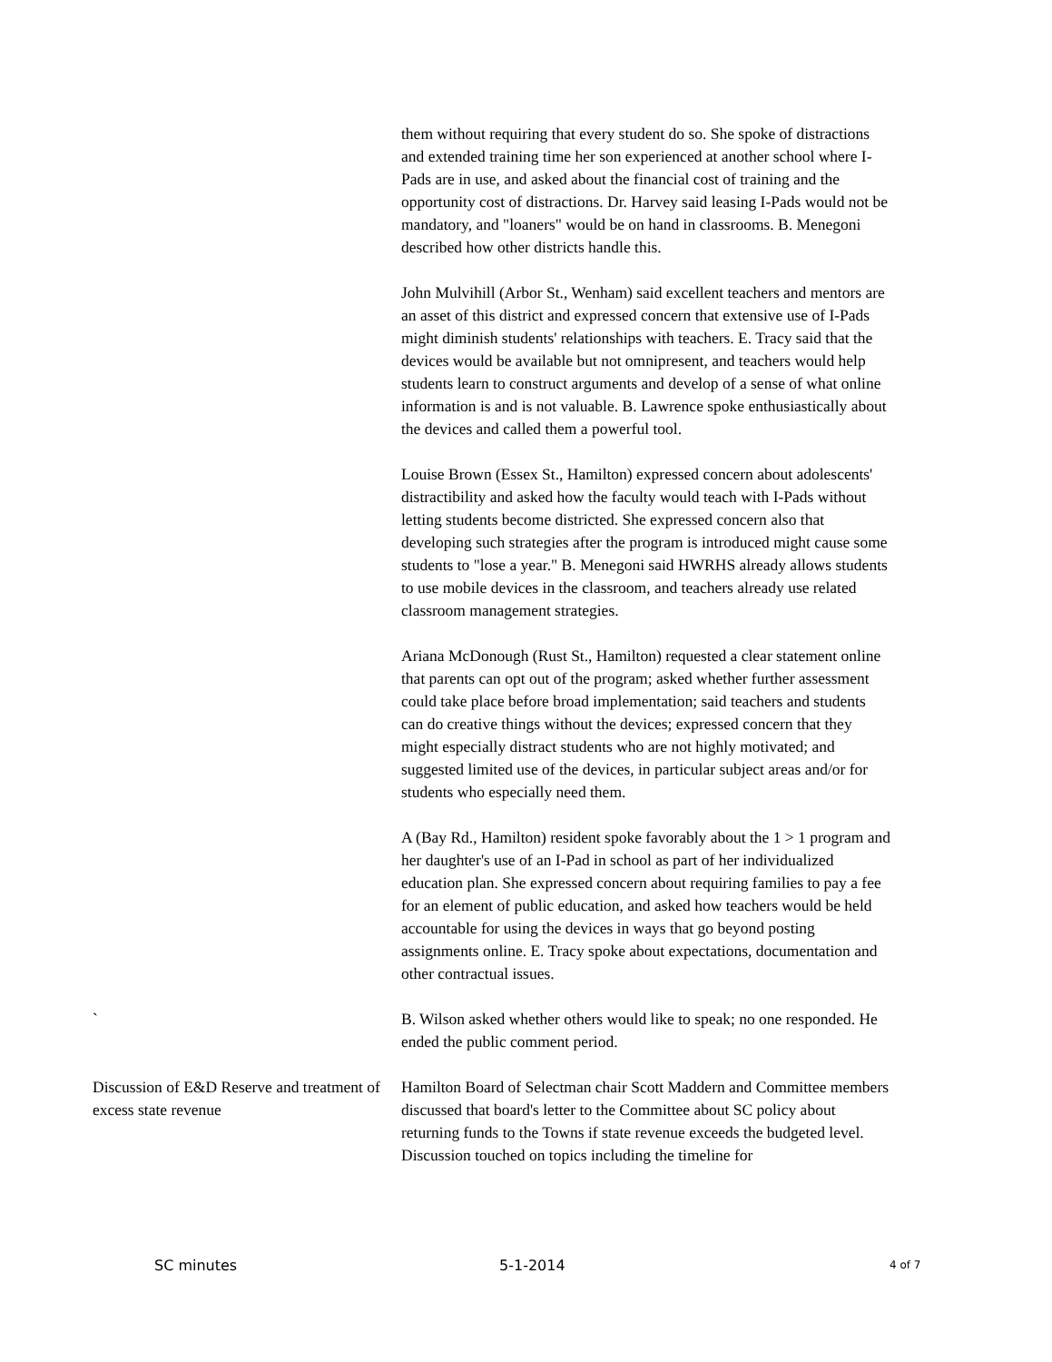them without requiring that every student do so. She spoke of distractions and extended training time her son experienced at another school where I-Pads are in use, and asked about the financial cost of training and the opportunity cost of distractions. Dr. Harvey said leasing I-Pads would not be mandatory, and "loaners" would be on hand in classrooms. B. Menegoni described how other districts handle this.
John Mulvihill (Arbor St., Wenham) said excellent teachers and mentors are an asset of this district and expressed concern that extensive use of I-Pads might diminish students' relationships with teachers. E. Tracy said that the devices would be available but not omnipresent, and teachers would help students learn to construct arguments and develop of a sense of what online information is and is not valuable. B. Lawrence spoke enthusiastically about the devices and called them a powerful tool.
Louise Brown (Essex St., Hamilton) expressed concern about adolescents' distractibility and asked how the faculty would teach with I-Pads without letting students become districted. She expressed concern also that developing such strategies after the program is introduced might cause some students to "lose a year." B. Menegoni said HWRHS already allows students to use mobile devices in the classroom, and teachers already use related classroom management strategies.
Ariana McDonough (Rust St., Hamilton) requested a clear statement online that parents can opt out of the program; asked whether further assessment could take place before broad implementation; said teachers and students can do creative things without the devices; expressed concern that they might especially distract students who are not highly motivated; and suggested limited use of the devices, in particular subject areas and/or for students who especially need them.
A (Bay Rd., Hamilton) resident spoke favorably about the 1 > 1 program and her daughter's use of an I-Pad in school as part of her individualized education plan. She expressed concern about requiring families to pay a fee for an element of public education, and asked how teachers would be held accountable for using the devices in ways that go beyond posting assignments online. E. Tracy spoke about expectations, documentation and other contractual issues.
` B. Wilson asked whether others would like to speak; no one responded. He ended the public comment period.
Discussion of E&D Reserve and treatment of excess state revenue
Hamilton Board of Selectman chair Scott Maddern and Committee members discussed that board's letter to the Committee about SC policy about returning funds to the Towns if state revenue exceeds the budgeted level. Discussion touched on topics including the timeline for
SC minutes 5-1-2014 4 of 7